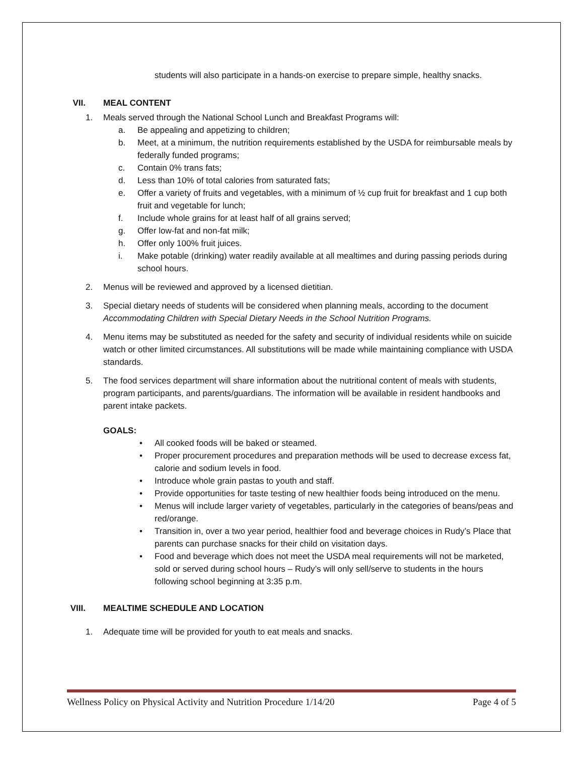students will also participate in a hands-on exercise to prepare simple, healthy snacks.
VII. MEAL CONTENT
1. Meals served through the National School Lunch and Breakfast Programs will:
a. Be appealing and appetizing to children;
b. Meet, at a minimum, the nutrition requirements established by the USDA for reimbursable meals by federally funded programs;
c. Contain 0% trans fats;
d. Less than 10% of total calories from saturated fats;
e. Offer a variety of fruits and vegetables, with a minimum of ½ cup fruit for breakfast and 1 cup both fruit and vegetable for lunch;
f. Include whole grains for at least half of all grains served;
g. Offer low-fat and non-fat milk;
h. Offer only 100% fruit juices.
i. Make potable (drinking) water readily available at all mealtimes and during passing periods during school hours.
2. Menus will be reviewed and approved by a licensed dietitian.
3. Special dietary needs of students will be considered when planning meals, according to the document Accommodating Children with Special Dietary Needs in the School Nutrition Programs.
4. Menu items may be substituted as needed for the safety and security of individual residents while on suicide watch or other limited circumstances. All substitutions will be made while maintaining compliance with USDA standards.
5. The food services department will share information about the nutritional content of meals with students, program participants, and parents/guardians. The information will be available in resident handbooks and parent intake packets.
GOALS:
• All cooked foods will be baked or steamed.
• Proper procurement procedures and preparation methods will be used to decrease excess fat, calorie and sodium levels in food.
• Introduce whole grain pastas to youth and staff.
• Provide opportunities for taste testing of new healthier foods being introduced on the menu.
• Menus will include larger variety of vegetables, particularly in the categories of beans/peas and red/orange.
• Transition in, over a two year period, healthier food and beverage choices in Rudy’s Place that parents can purchase snacks for their child on visitation days.
• Food and beverage which does not meet the USDA meal requirements will not be marketed, sold or served during school hours – Rudy’s will only sell/serve to students in the hours following school beginning at 3:35 p.m.
VIII. MEALTIME SCHEDULE AND LOCATION
1. Adequate time will be provided for youth to eat meals and snacks.
Wellness Policy on Physical Activity and Nutrition Procedure 1/14/20 Page 4 of 5